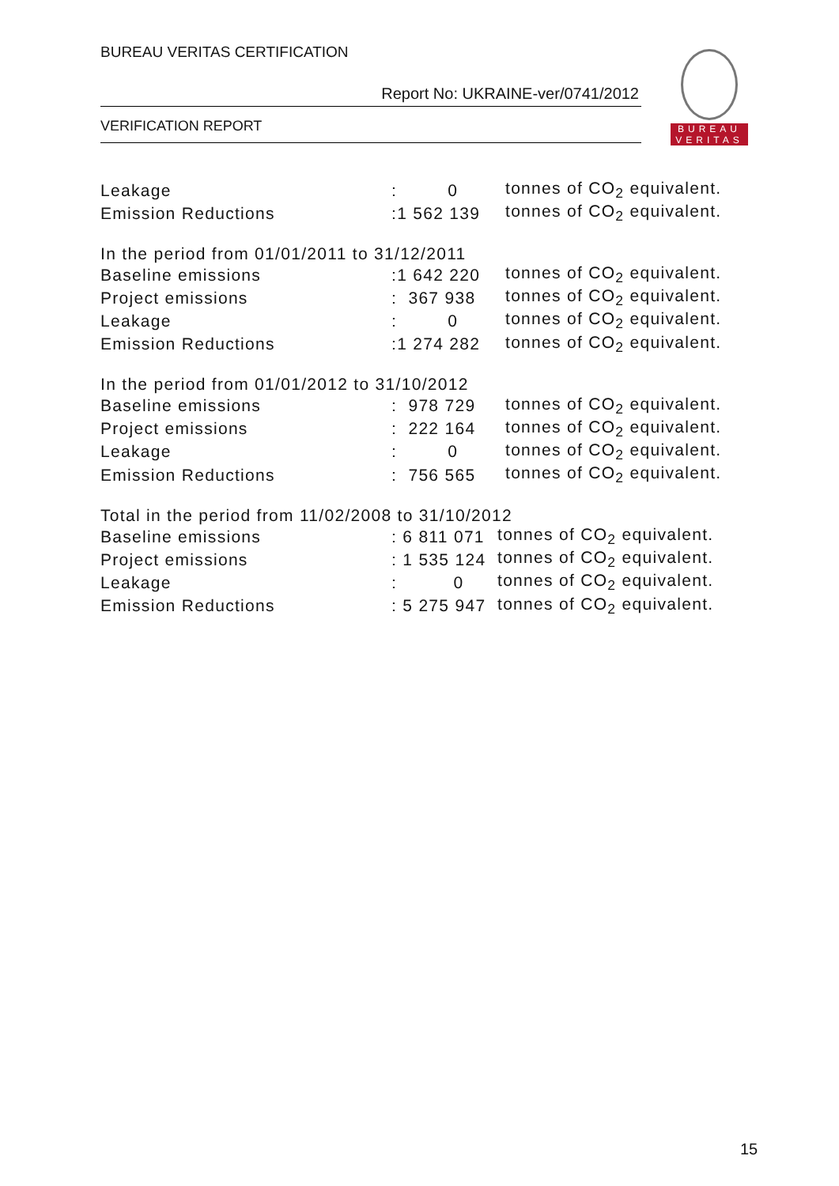BUREAU VERITAS CERTIFICATION
Report No: UKRAINE-ver/0741/2012
VERIFICATION REPORT
BUREAU
VERITAS
| Leakage | : 0 | tonnes of CO<sub>2</sub> equivalent. |
| Emission Reductions | :1 562 139 | tonnes of CO<sub>2</sub> equivalent. |
| In the period from 01/01/2011 to 31/12/2011 | | |
| Baseline emissions | :1 642 220 | tonnes of CO<sub>2</sub> equivalent. |
| Project emissions | : 367 938 | tonnes of CO<sub>2</sub> equivalent. |
| Leakage | : 0 | tonnes of CO<sub>2</sub> equivalent. |
| Emission Reductions | :1 274 282 | tonnes of CO<sub>2</sub> equivalent. |
| In the period from 01/01/2012 to 31/10/2012 | | |
| Baseline emissions | : 978 729 | tonnes of CO<sub>2</sub> equivalent. |
| Project emissions | : 222 164 | tonnes of CO<sub>2</sub> equivalent. |
| Leakage | : 0 | tonnes of CO<sub>2</sub> equivalent. |
| Emission Reductions | : 756 565 | tonnes of CO<sub>2</sub> equivalent. |
| Total in the period from 11/02/2008 to 31/10/2012 | | |
| Baseline emissions | : 6 811 071 | tonnes of CO<sub>2</sub> equivalent. |
| Project emissions | : 1 535 124 | tonnes of CO<sub>2</sub> equivalent. |
| Leakage | : 0 | tonnes of CO<sub>2</sub> equivalent. |
| Emission Reductions | : 5 275 947 | tonnes of CO<sub>2</sub> equivalent. |
15